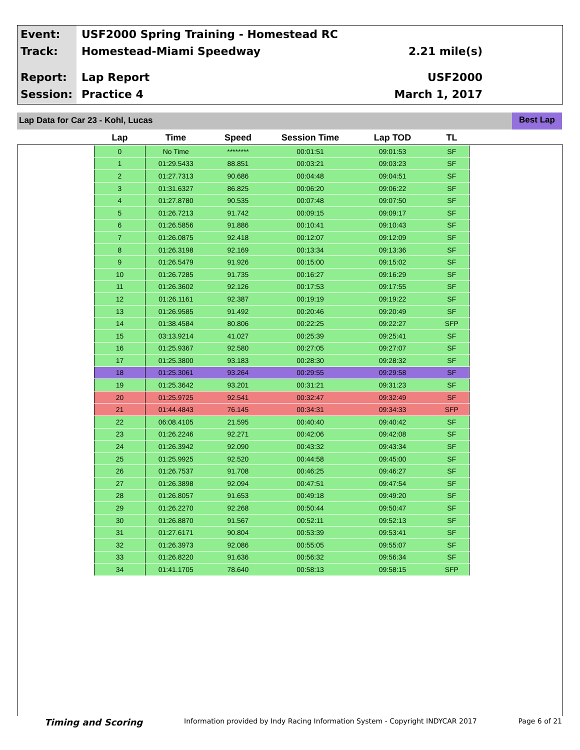Event:
USF2000 Spring Training - Homestead RC
Track: Homestead-Miami Speedway 2.21 mile(s)
Report: Lap Report USF2000
Session: Practice 4 March 1, 2017
Lap Data for Car 23 - Kohl, Lucas Best Lap
| Lap | Time | Speed | Session Time | Lap TOD | TL |
| --- | --- | --- | --- | --- | --- |
| 0 | No Time | ******** | 00:01:51 | 09:01:53 | SF |
| 1 | 01:29.5433 | 88.851 | 00:03:21 | 09:03:23 | SF |
| 2 | 01:27.7313 | 90.686 | 00:04:48 | 09:04:51 | SF |
| 3 | 01:31.6327 | 86.825 | 00:06:20 | 09:06:22 | SF |
| 4 | 01:27.8780 | 90.535 | 00:07:48 | 09:07:50 | SF |
| 5 | 01:26.7213 | 91.742 | 00:09:15 | 09:09:17 | SF |
| 6 | 01:26.5856 | 91.886 | 00:10:41 | 09:10:43 | SF |
| 7 | 01:26.0875 | 92.418 | 00:12:07 | 09:12:09 | SF |
| 8 | 01:26.3198 | 92.169 | 00:13:34 | 09:13:36 | SF |
| 9 | 01:26.5479 | 91.926 | 00:15:00 | 09:15:02 | SF |
| 10 | 01:26.7285 | 91.735 | 00:16:27 | 09:16:29 | SF |
| 11 | 01:26.3602 | 92.126 | 00:17:53 | 09:17:55 | SF |
| 12 | 01:26.1161 | 92.387 | 00:19:19 | 09:19:22 | SF |
| 13 | 01:26.9585 | 91.492 | 00:20:46 | 09:20:49 | SF |
| 14 | 01:38.4584 | 80.806 | 00:22:25 | 09:22:27 | SFP |
| 15 | 03:13.9214 | 41.027 | 00:25:39 | 09:25:41 | SF |
| 16 | 01:25.9367 | 92.580 | 00:27:05 | 09:27:07 | SF |
| 17 | 01:25.3800 | 93.183 | 00:28:30 | 09:28:32 | SF |
| 18 | 01:25.3061 | 93.264 | 00:29:55 | 09:29:58 | SF |
| 19 | 01:25.3642 | 93.201 | 00:31:21 | 09:31:23 | SF |
| 20 | 01:25.9725 | 92.541 | 00:32:47 | 09:32:49 | SF |
| 21 | 01:44.4843 | 76.145 | 00:34:31 | 09:34:33 | SFP |
| 22 | 06:08.4105 | 21.595 | 00:40:40 | 09:40:42 | SF |
| 23 | 01:26.2246 | 92.271 | 00:42:06 | 09:42:08 | SF |
| 24 | 01:26.3942 | 92.090 | 00:43:32 | 09:43:34 | SF |
| 25 | 01:25.9925 | 92.520 | 00:44:58 | 09:45:00 | SF |
| 26 | 01:26.7537 | 91.708 | 00:46:25 | 09:46:27 | SF |
| 27 | 01:26.3898 | 92.094 | 00:47:51 | 09:47:54 | SF |
| 28 | 01:26.8057 | 91.653 | 00:49:18 | 09:49:20 | SF |
| 29 | 01:26.2270 | 92.268 | 00:50:44 | 09:50:47 | SF |
| 30 | 01:26.8870 | 91.567 | 00:52:11 | 09:52:13 | SF |
| 31 | 01:27.6171 | 90.804 | 00:53:39 | 09:53:41 | SF |
| 32 | 01:26.3973 | 92.086 | 00:55:05 | 09:55:07 | SF |
| 33 | 01:26.8220 | 91.636 | 00:56:32 | 09:56:34 | SF |
| 34 | 01:41.1705 | 78.640 | 00:58:13 | 09:58:15 | SFP |
Timing and Scoring Information provided by Indy Racing Information System - Copyright INDYCAR 2017 Page 6 of 21